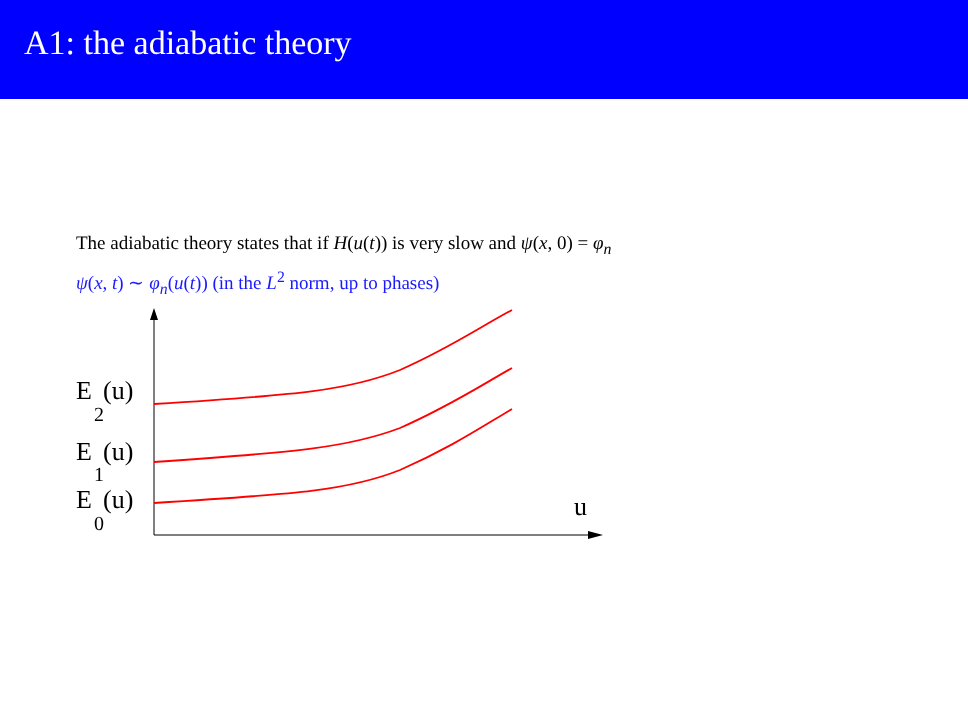A1: the adiabatic theory
The adiabatic theory states that if H(u(t)) is very slow and ψ(x, 0) = φ<sub>n</sub>
ψ(x, t) ∼ φ<sub>n</sub>(u(t)) (in the L<sup>2</sup> norm, up to phases)
E
2
(u)
E
1
(u)
E
0
(u)
u